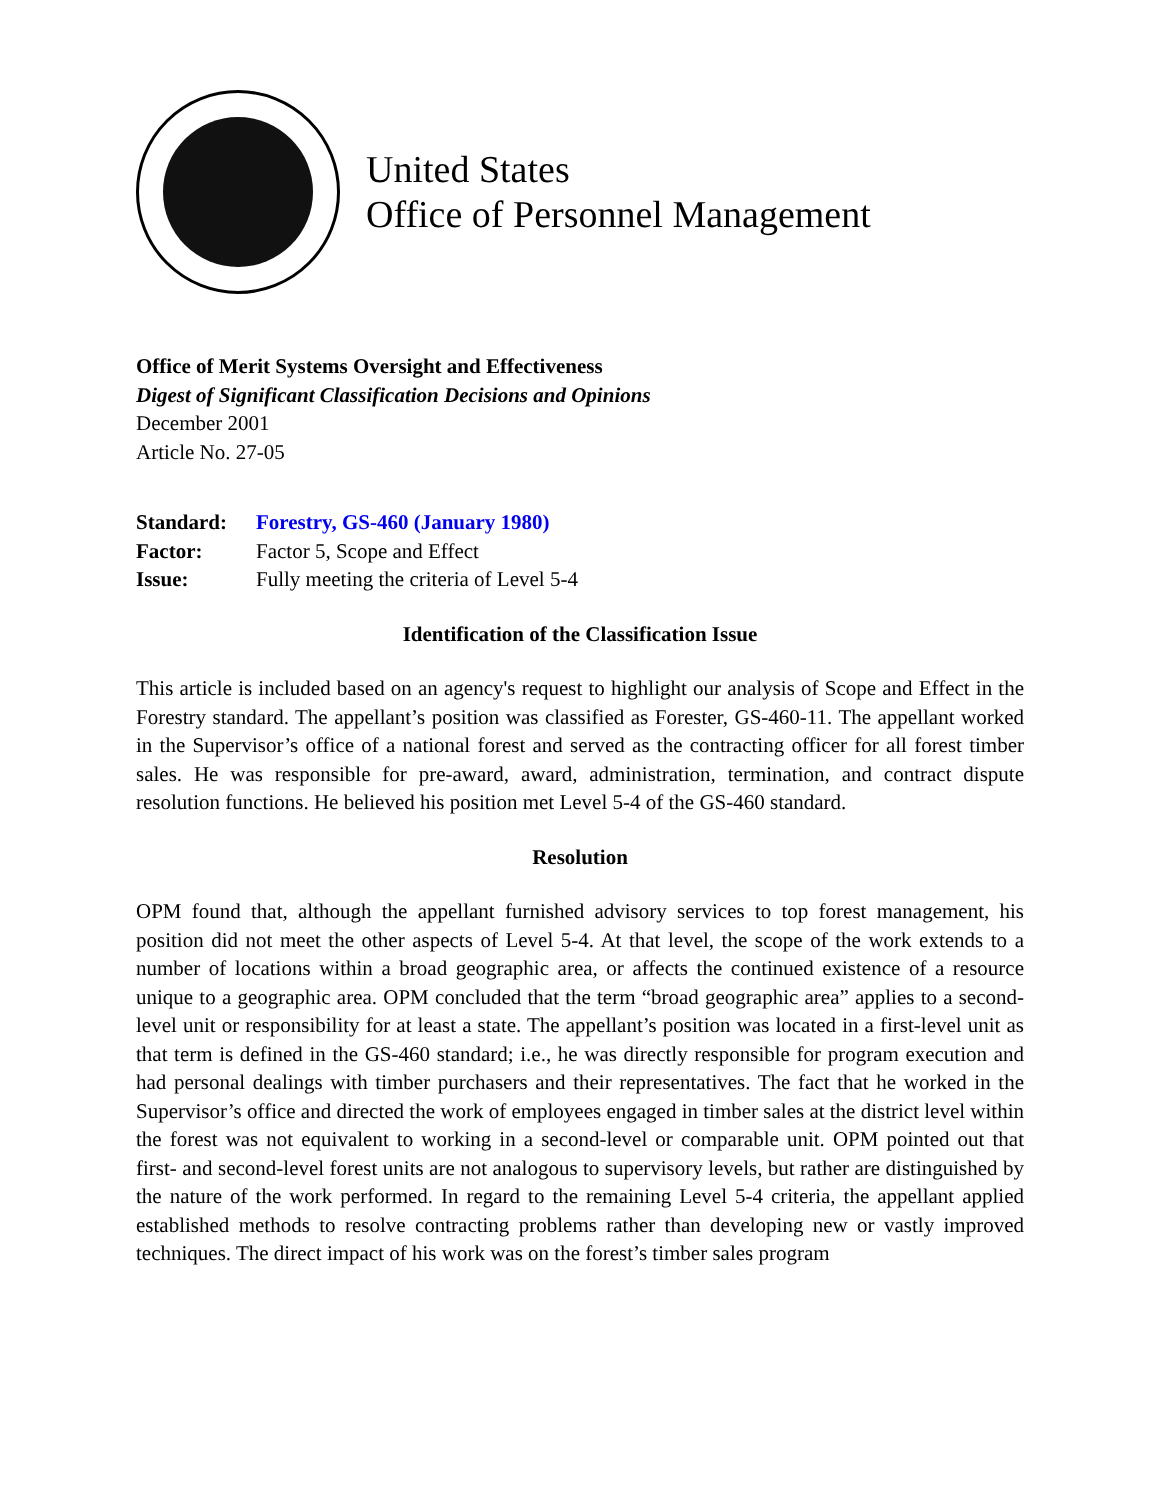United States
Office of Personnel Management
Office of Merit Systems Oversight and Effectiveness
Digest of Significant Classification Decisions and Opinions
December 2001
Article No. 27-05
| Standard: | Forestry, GS-460 (January 1980) |
| Factor: | Factor 5, Scope and Effect |
| Issue: | Fully meeting the criteria of Level 5-4 |
Identification of the Classification Issue
This article is included based on an agency's request to highlight our analysis of Scope and Effect in the Forestry standard. The appellant’s position was classified as Forester, GS-460-11. The appellant worked in the Supervisor’s office of a national forest and served as the contracting officer for all forest timber sales. He was responsible for pre-award, award, administration, termination, and contract dispute resolution functions. He believed his position met Level 5-4 of the GS-460 standard.
Resolution
OPM found that, although the appellant furnished advisory services to top forest management, his position did not meet the other aspects of Level 5-4. At that level, the scope of the work extends to a number of locations within a broad geographic area, or affects the continued existence of a resource unique to a geographic area. OPM concluded that the term “broad geographic area” applies to a second-level unit or responsibility for at least a state. The appellant’s position was located in a first-level unit as that term is defined in the GS-460 standard; i.e., he was directly responsible for program execution and had personal dealings with timber purchasers and their representatives. The fact that he worked in the Supervisor’s office and directed the work of employees engaged in timber sales at the district level within the forest was not equivalent to working in a second-level or comparable unit. OPM pointed out that first- and second-level forest units are not analogous to supervisory levels, but rather are distinguished by the nature of the work performed. In regard to the remaining Level 5-4 criteria, the appellant applied established methods to resolve contracting problems rather than developing new or vastly improved techniques. The direct impact of his work was on the forest’s timber sales program